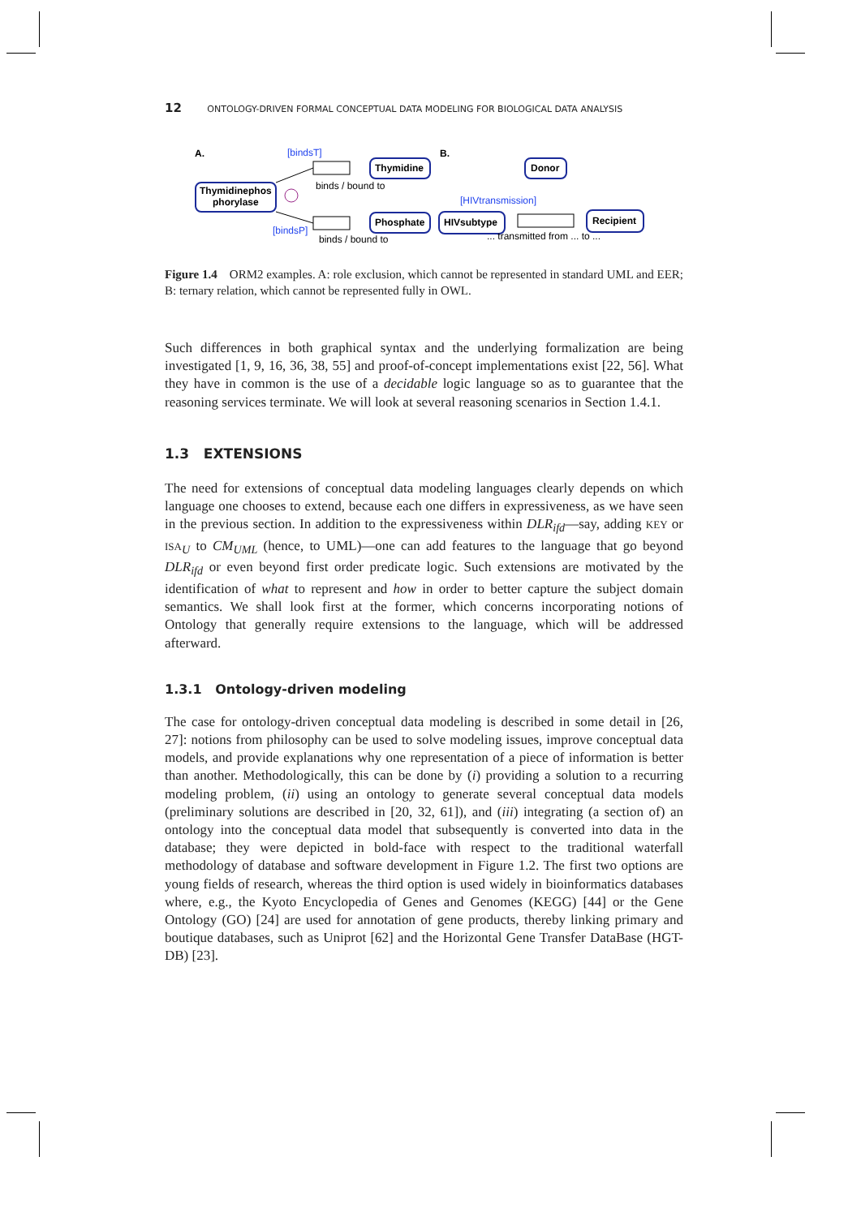12 ONTOLOGY-DRIVEN FORMAL CONCEPTUAL DATA MODELING FOR BIOLOGICAL DATA ANALYSIS
A.
[bindsT]
Thymidinephos
phorylase
Thymidine
binds / bound to
Phosphate
[bindsP]
binds / bound to
B.
Donor
[HIVtransmission]
HIVsubtype
Recipient
... transmitted from ... to ...
Figure 1.4 ORM2 examples. A: role exclusion, which cannot be represented in standard UML and EER; B: ternary relation, which cannot be represented fully in OWL.
Such differences in both graphical syntax and the underlying formalization are being investigated [1, 9, 16, 36, 38, 55] and proof-of-concept implementations exist [22, 56]. What they have in common is the use of a decidable logic language so as to guarantee that the reasoning services terminate. We will look at several reasoning scenarios in Section 1.4.1.
1.3 EXTENSIONS
The need for extensions of conceptual data modeling languages clearly depends on which language one chooses to extend, because each one differs in expressiveness, as we have seen in the previous section. In addition to the expressiveness within DLR<sub>ifd</sub>—say, adding KEY or ISA<sub>U</sub> to CM<sub>UML</sub> (hence, to UML)—one can add features to the language that go beyond DLR<sub>ifd</sub> or even beyond first order predicate logic. Such extensions are motivated by the identification of what to represent and how in order to better capture the subject domain semantics. We shall look first at the former, which concerns incorporating notions of Ontology that generally require extensions to the language, which will be addressed afterward.
1.3.1 Ontology-driven modeling
The case for ontology-driven conceptual data modeling is described in some detail in [26, 27]: notions from philosophy can be used to solve modeling issues, improve conceptual data models, and provide explanations why one representation of a piece of information is better than another. Methodologically, this can be done by (i) providing a solution to a recurring modeling problem, (ii) using an ontology to generate several conceptual data models (preliminary solutions are described in [20, 32, 61]), and (iii) integrating (a section of) an ontology into the conceptual data model that subsequently is converted into data in the database; they were depicted in bold-face with respect to the traditional waterfall methodology of database and software development in Figure 1.2. The first two options are young fields of research, whereas the third option is used widely in bioinformatics databases where, e.g., the Kyoto Encyclopedia of Genes and Genomes (KEGG) [44] or the Gene Ontology (GO) [24] are used for annotation of gene products, thereby linking primary and boutique databases, such as Uniprot [62] and the Horizontal Gene Transfer DataBase (HGT-DB) [23].